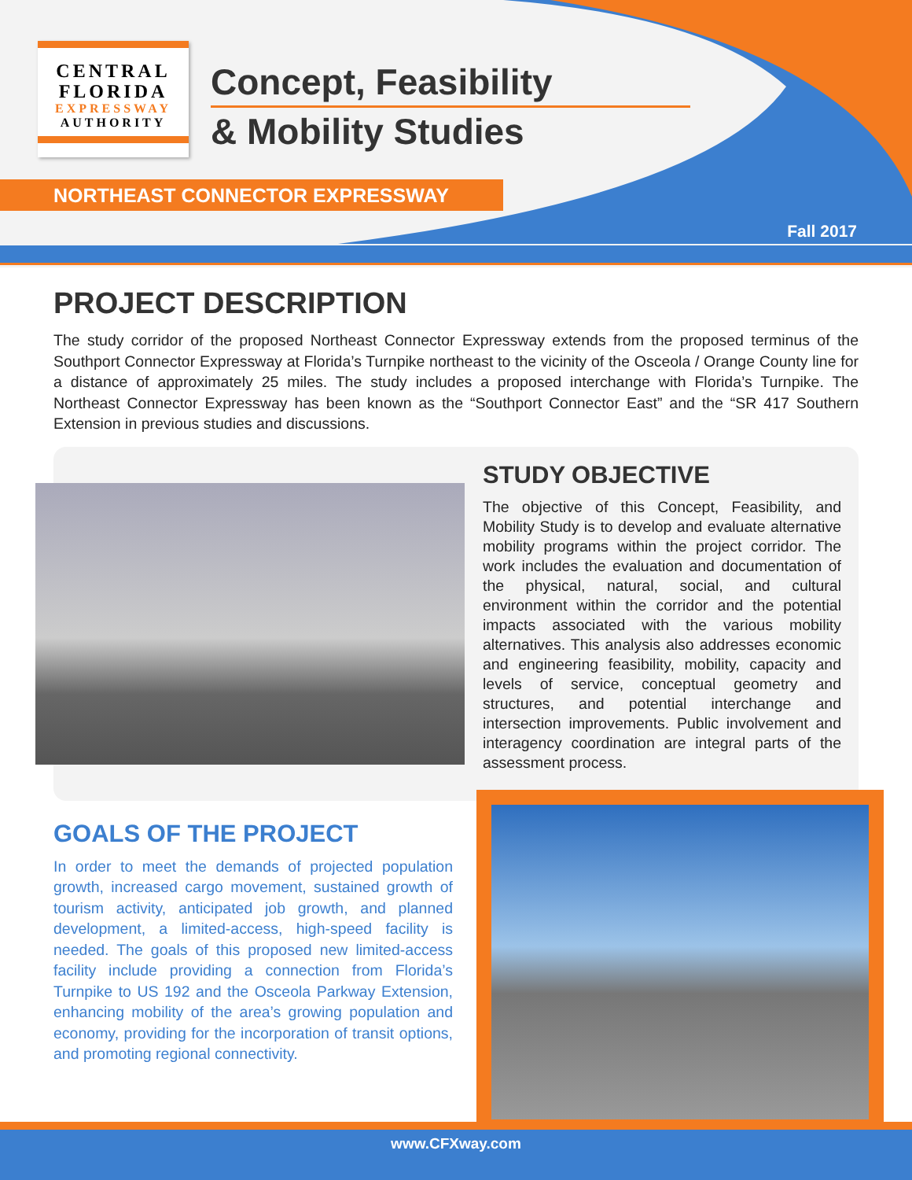CENTRAL
FLORIDA
EXPRESSWAY
AUTHORITY
Concept, Feasibility
& Mobility Studies
NORTHEAST CONNECTOR EXPRESSWAY
Fall 2017
PROJECT DESCRIPTION
The study corridor of the proposed Northeast Connector Expressway extends from the proposed terminus of the Southport Connector Expressway at Florida’s Turnpike northeast to the vicinity of the Osceola / Orange County line for a distance of approximately 25 miles. The study includes a proposed interchange with Florida’s Turnpike. The Northeast Connector Expressway has been known as the “Southport Connector East” and the “SR 417 Southern Extension in previous studies and discussions.
STUDY OBJECTIVE
The objective of this Concept, Feasibility, and Mobility Study is to develop and evaluate alternative mobility programs within the project corridor. The work includes the evaluation and documentation of the physical, natural, social, and cultural environment within the corridor and the potential impacts associated with the various mobility alternatives. This analysis also addresses economic and engineering feasibility, mobility, capacity and levels of service, conceptual geometry and structures, and potential interchange and intersection improvements. Public involvement and interagency coordination are integral parts of the assessment process.
GOALS OF THE PROJECT
In order to meet the demands of projected population growth, increased cargo movement, sustained growth of tourism activity, anticipated job growth, and planned development, a limited-access, high-speed facility is needed. The goals of this proposed new limited-access facility include providing a connection from Florida’s Turnpike to US 192 and the Osceola Parkway Extension, enhancing mobility of the area’s growing population and economy, providing for the incorporation of transit options, and promoting regional connectivity.
www.CFXway.com